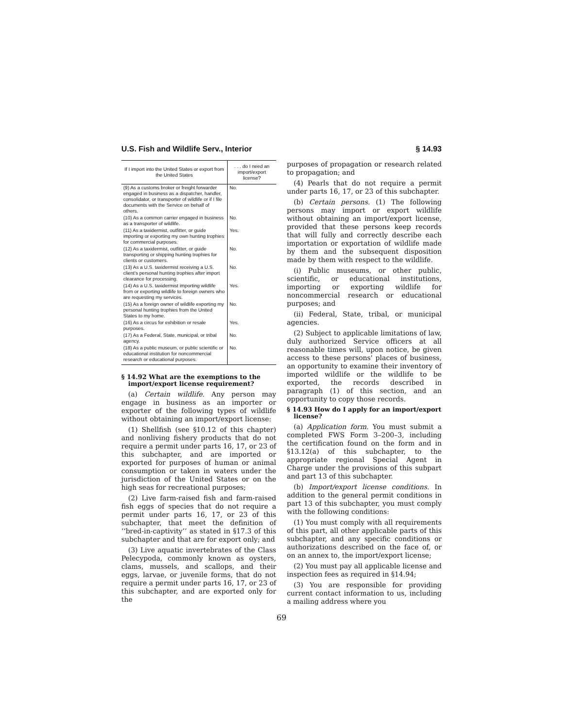U.S. Fish and Wildlife Serv., Interior § 14.93
| If I import into the United States or export from the United States | . . . do I need an import/export license? |
| --- | --- |
| (9) As a customs broker or freight forwarder engaged in business as a dispatcher, handler, consolidator, or transporter of wildlife or if I file documents with the Service on behalf of others. | No. |
| (10) As a common carrier engaged in business as a transporter of wildlife. | No. |
| (11) As a taxidermist, outfitter, or guide importing or exporting my own hunting trophies for commercial purposes. | Yes. |
| (12) As a taxidermist, outfitter, or guide transporting or shipping hunting trophies for clients or customers. | No. |
| (13) As a U.S. taxidermist receiving a U.S. client's personal hunting trophies after import clearance for processing. | No. |
| (14) As a U.S. taxidermist importing wildlife from or exporting wildlife to foreign owners who are requesting my services. | Yes. |
| (15) As a foreign owner of wildlife exporting my personal hunting trophies from the United States to my home. | No. |
| (16) As a circus for exhibition or resale purposes. | Yes. |
| (17) As a Federal, State, municipal, or tribal agency. | No. |
| (18) As a public museum, or public scientific or educational institution for noncommercial research or educational purposes. | No. |
§ 14.92 What are the exemptions to the import/export license requirement?
(a) Certain wildlife. Any person may engage in business as an importer or exporter of the following types of wildlife without obtaining an import/export license:
(1) Shellfish (see §10.12 of this chapter) and nonliving fishery products that do not require a permit under parts 16, 17, or 23 of this subchapter, and are imported or exported for purposes of human or animal consumption or taken in waters under the jurisdiction of the United States or on the high seas for recreational purposes;
(2) Live farm-raised fish and farm-raised fish eggs of species that do not require a permit under parts 16, 17, or 23 of this subchapter, that meet the definition of ‘‘bred-in-captivity’’ as stated in §17.3 of this subchapter and that are for export only; and
(3) Live aquatic invertebrates of the Class Pelecypoda, commonly known as oysters, clams, mussels, and scallops, and their eggs, larvae, or juvenile forms, that do not require a permit under parts 16, 17, or 23 of this subchapter, and are exported only for the
purposes of propagation or research related to propagation; and
(4) Pearls that do not require a permit under parts 16, 17, or 23 of this subchapter.
(b) Certain persons. (1) The following persons may import or export wildlife without obtaining an import/export license, provided that these persons keep records that will fully and correctly describe each importation or exportation of wildlife made by them and the subsequent disposition made by them with respect to the wildlife.
(i) Public museums, or other public, scientific, or educational institutions, importing or exporting wildlife for noncommercial research or educational purposes; and
(ii) Federal, State, tribal, or municipal agencies.
(2) Subject to applicable limitations of law, duly authorized Service officers at all reasonable times will, upon notice, be given access to these persons' places of business, an opportunity to examine their inventory of imported wildlife or the wildlife to be exported, the records described in paragraph (1) of this section, and an opportunity to copy those records.
§ 14.93 How do I apply for an import/export license?
(a) Application form. You must submit a completed FWS Form 3–200–3, including the certification found on the form and in §13.12(a) of this subchapter, to the appropriate regional Special Agent in Charge under the provisions of this subpart and part 13 of this subchapter.
(b) Import/export license conditions. In addition to the general permit conditions in part 13 of this subchapter, you must comply with the following conditions:
(1) You must comply with all requirements of this part, all other applicable parts of this subchapter, and any specific conditions or authorizations described on the face of, or on an annex to, the import/export license;
(2) You must pay all applicable license and inspection fees as required in §14.94;
(3) You are responsible for providing current contact information to us, including a mailing address where you
69